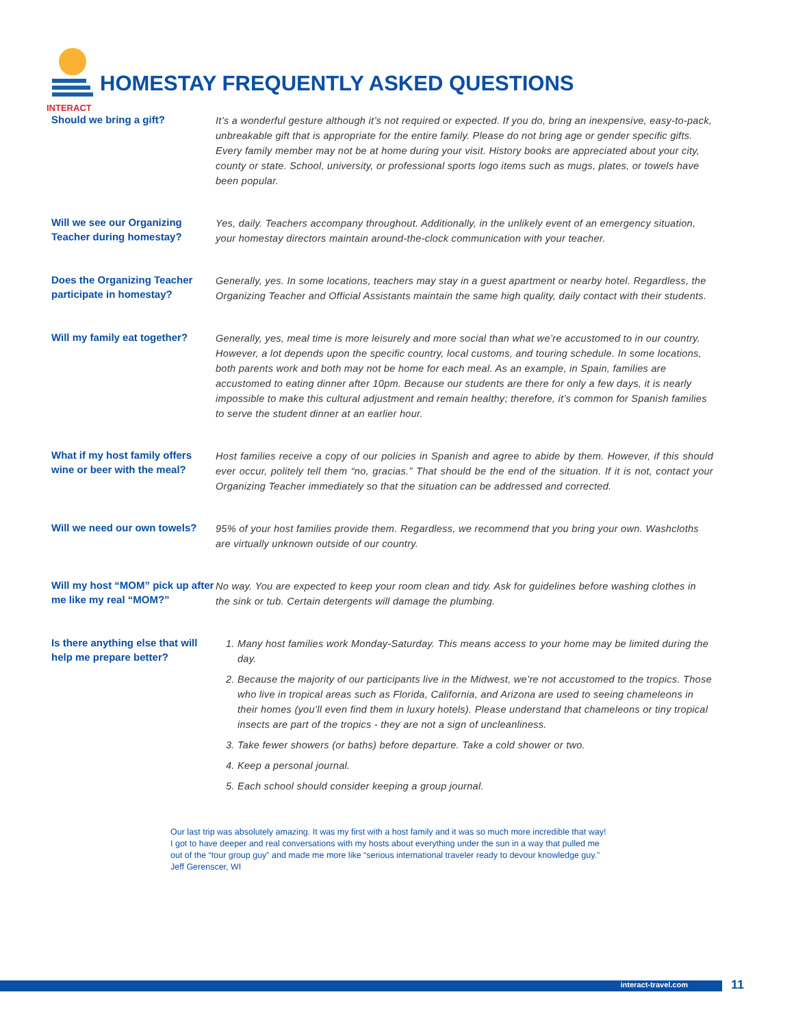INTERACT
HOMESTAY FREQUENTLY ASKED QUESTIONS
Should we bring a gift?
It’s a wonderful gesture although it’s not required or expected. If you do, bring an inexpensive, easy-to-pack, unbreakable gift that is appropriate for the entire family. Please do not bring age or gender specific gifts. Every family member may not be at home during your visit. History books are appreciated about your city, county or state. School, university, or professional sports logo items such as mugs, plates, or towels have been popular.
Will we see our Organizing Teacher during homestay?
Yes, daily. Teachers accompany throughout. Additionally, in the unlikely event of an emergency situation, your homestay directors maintain around-the-clock communication with your teacher.
Does the Organizing Teacher participate in homestay?
Generally, yes. In some locations, teachers may stay in a guest apartment or nearby hotel. Regardless, the Organizing Teacher and Official Assistants maintain the same high quality, daily contact with their students.
Will my family eat together?
Generally, yes, meal time is more leisurely and more social than what we’re accustomed to in our country. However, a lot depends upon the specific country, local customs, and touring schedule. In some locations, both parents work and both may not be home for each meal. As an example, in Spain, families are accustomed to eating dinner after 10pm. Because our students are there for only a few days, it is nearly impossible to make this cultural adjustment and remain healthy; therefore, it’s common for Spanish families to serve the student dinner at an earlier hour.
What if my host family offers wine or beer with the meal?
Host families receive a copy of our policies in Spanish and agree to abide by them. However, if this should ever occur, politely tell them “no, gracias.” That should be the end of the situation. If it is not, contact your Organizing Teacher immediately so that the situation can be addressed and corrected.
Will we need our own towels?
95% of your host families provide them. Regardless, we recommend that you bring your own. Washcloths are virtually unknown outside of our country.
Will my host “MOM” pick up after me like my real “MOM?”
No way. You are expected to keep your room clean and tidy. Ask for guidelines before washing clothes in the sink or tub. Certain detergents will damage the plumbing.
Is there anything else that will help me prepare better?
1. Many host families work Monday-Saturday. This means access to your home may be limited during the day.
2. Because the majority of our participants live in the Midwest, we’re not accustomed to the tropics. Those who live in tropical areas such as Florida, California, and Arizona are used to seeing chameleons in their homes (you’ll even find them in luxury hotels). Please understand that chameleons or tiny tropical insects are part of the tropics - they are not a sign of uncleanliness.
3. Take fewer showers (or baths) before departure. Take a cold shower or two.
4. Keep a personal journal.
5. Each school should consider keeping a group journal.
Our last trip was absolutely amazing. It was my first with a host family and it was so much more incredible that way!
I got to have deeper and real conversations with my hosts about everything under the sun in a way that pulled me
out of the “tour group guy” and made me more like “serious international traveler ready to devour knowledge guy.”
Jeff Gerenscer, WI
interact-travel.com 11